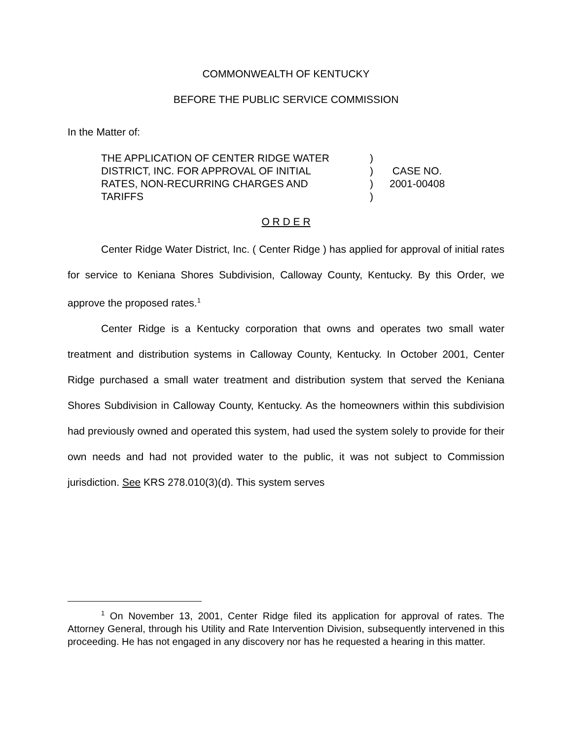COMMONWEALTH OF KENTUCKY
BEFORE THE PUBLIC SERVICE COMMISSION
In the Matter of:
| THE APPLICATION OF CENTER RIDGE WATER | ) | |
| DISTRICT, INC. FOR APPROVAL OF INITIAL | ) | CASE NO. |
| RATES, NON-RECURRING CHARGES AND | ) | 2001-00408 |
| TARIFFS | ) | |
O R D E R
Center Ridge Water District, Inc. ( Center Ridge ) has applied for approval of initial rates for service to Keniana Shores Subdivision, Calloway County, Kentucky. By this Order, we approve the proposed rates.<sup>1</sup>
Center Ridge is a Kentucky corporation that owns and operates two small water treatment and distribution systems in Calloway County, Kentucky. In October 2001, Center Ridge purchased a small water treatment and distribution system that served the Keniana Shores Subdivision in Calloway County, Kentucky. As the homeowners within this subdivision had previously owned and operated this system, had used the system solely to provide for their own needs and had not provided water to the public, it was not subject to Commission jurisdiction. See KRS 278.010(3)(d). This system serves
<sup>1</sup> On November 13, 2001, Center Ridge filed its application for approval of rates. The Attorney General, through his Utility and Rate Intervention Division, subsequently intervened in this proceeding. He has not engaged in any discovery nor has he requested a hearing in this matter.